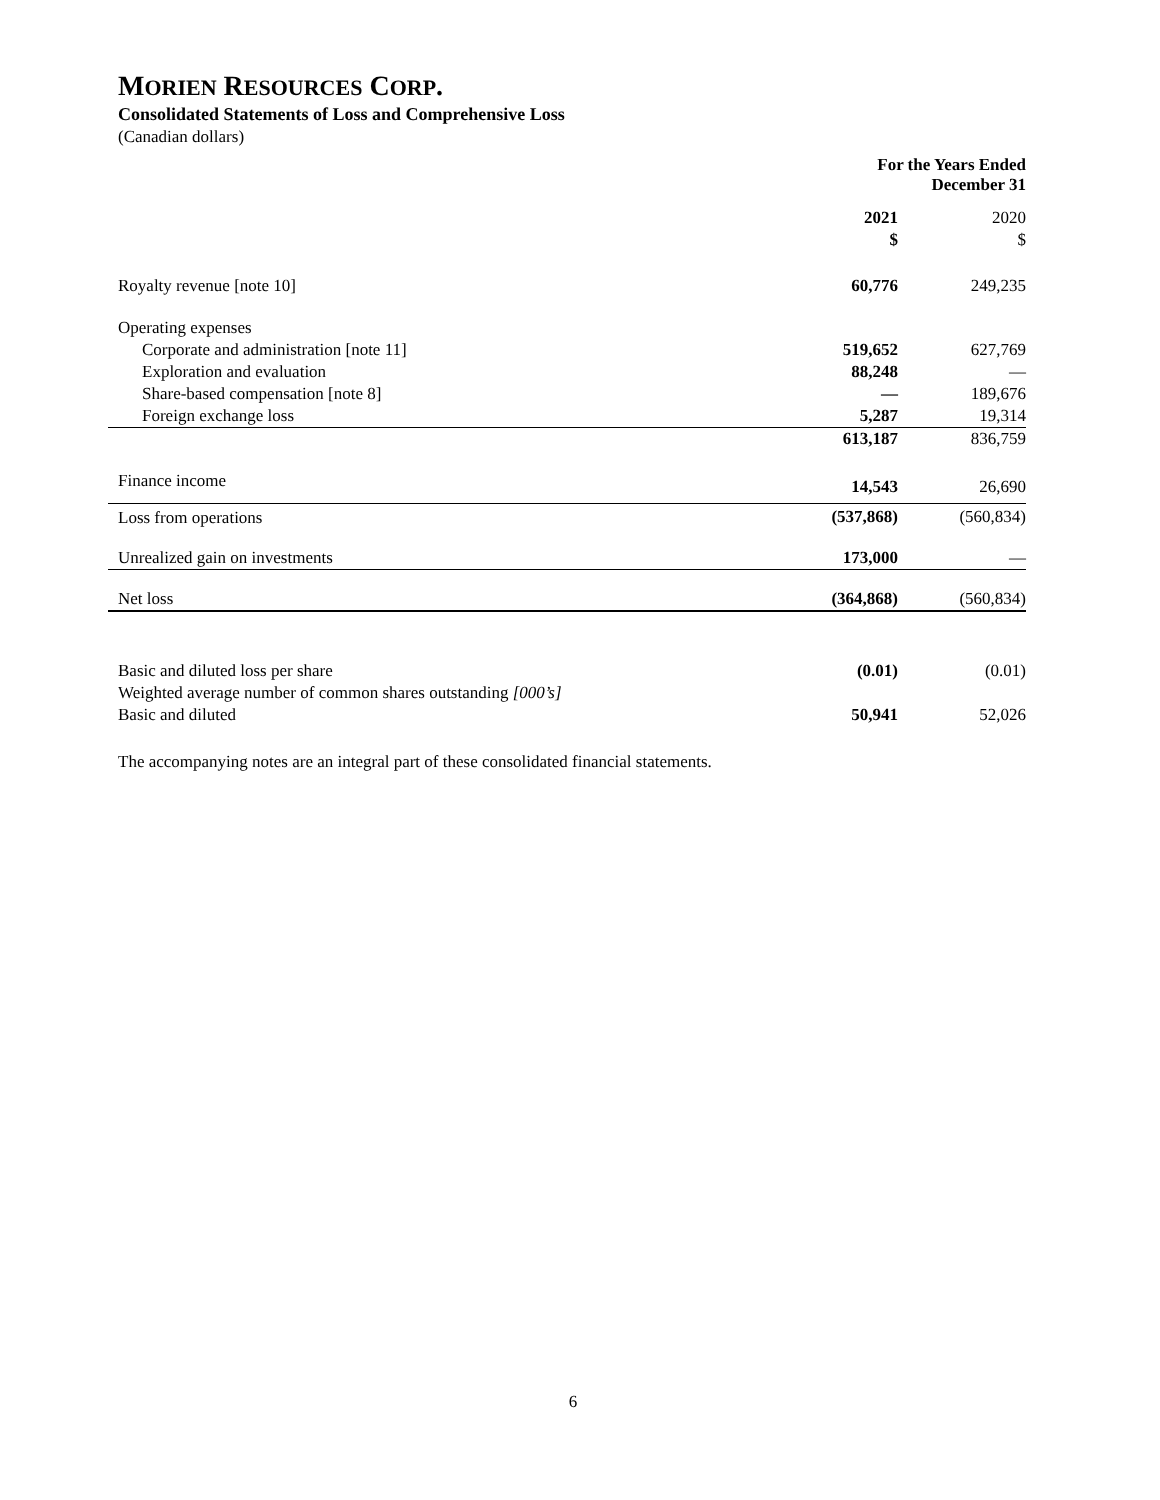MORIEN RESOURCES CORP.
Consolidated Statements of Loss and Comprehensive Loss
(Canadian dollars)
| | For the Years Ended December 31 | |
| --- | --- | --- |
| | 2021 | 2020 |
| | $ | $ |
| Royalty revenue [note 10] | 60,776 | 249,235 |
| Operating expenses | | |
| Corporate and administration [note 11] | 519,652 | 627,769 |
| Exploration and evaluation | 88,248 | — |
| Share-based compensation [note 8] | — | 189,676 |
| Foreign exchange loss | 5,287 | 19,314 |
| | 613,187 | 836,759 |
| Finance income | 14,543 | 26,690 |
| Loss from operations | (537,868) | (560,834) |
| Unrealized gain on investments | 173,000 | — |
| Net loss | (364,868) | (560,834) |
| Basic and diluted loss per share | (0.01) | (0.01) |
| Weighted average number of common shares outstanding [000’s] | | |
| Basic and diluted | 50,941 | 52,026 |
The accompanying notes are an integral part of these consolidated financial statements.
6